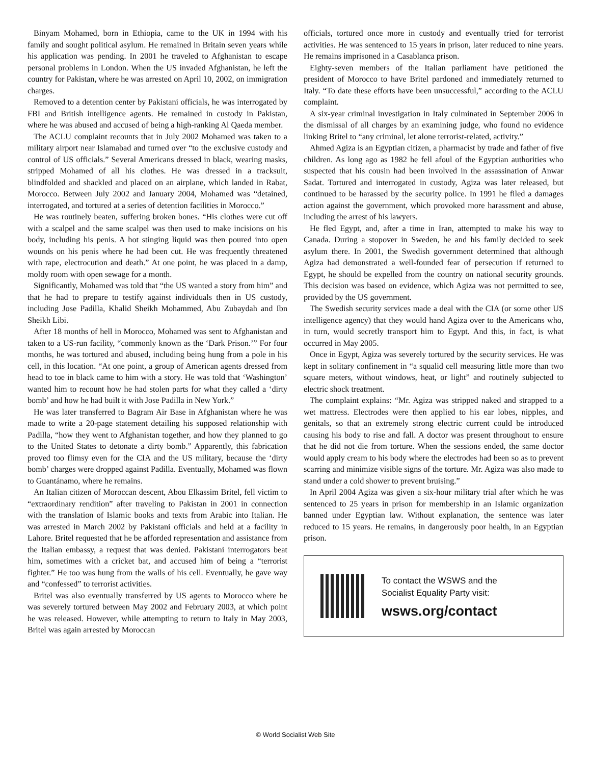Binyam Mohamed, born in Ethiopia, came to the UK in 1994 with his family and sought political asylum. He remained in Britain seven years while his application was pending. In 2001 he traveled to Afghanistan to escape personal problems in London. When the US invaded Afghanistan, he left the country for Pakistan, where he was arrested on April 10, 2002, on immigration charges.
Removed to a detention center by Pakistani officials, he was interrogated by FBI and British intelligence agents. He remained in custody in Pakistan, where he was abused and accused of being a high-ranking Al Qaeda member.
The ACLU complaint recounts that in July 2002 Mohamed was taken to a military airport near Islamabad and turned over “to the exclusive custody and control of US officials.” Several Americans dressed in black, wearing masks, stripped Mohamed of all his clothes. He was dressed in a tracksuit, blindfolded and shackled and placed on an airplane, which landed in Rabat, Morocco. Between July 2002 and January 2004, Mohamed was “detained, interrogated, and tortured at a series of detention facilities in Morocco.”
He was routinely beaten, suffering broken bones. “His clothes were cut off with a scalpel and the same scalpel was then used to make incisions on his body, including his penis. A hot stinging liquid was then poured into open wounds on his penis where he had been cut. He was frequently threatened with rape, electrocution and death.” At one point, he was placed in a damp, moldy room with open sewage for a month.
Significantly, Mohamed was told that “the US wanted a story from him” and that he had to prepare to testify against individuals then in US custody, including Jose Padilla, Khalid Sheikh Mohammed, Abu Zubaydah and Ibn Sheikh Libi.
After 18 months of hell in Morocco, Mohamed was sent to Afghanistan and taken to a US-run facility, “commonly known as the ‘Dark Prison.’” For four months, he was tortured and abused, including being hung from a pole in his cell, in this location. “At one point, a group of American agents dressed from head to toe in black came to him with a story. He was told that ‘Washington’ wanted him to recount how he had stolen parts for what they called a ‘dirty bomb’ and how he had built it with Jose Padilla in New York.”
He was later transferred to Bagram Air Base in Afghanistan where he was made to write a 20-page statement detailing his supposed relationship with Padilla, “how they went to Afghanistan together, and how they planned to go to the United States to detonate a dirty bomb.” Apparently, this fabrication proved too flimsy even for the CIA and the US military, because the ‘dirty bomb’ charges were dropped against Padilla. Eventually, Mohamed was flown to Guantánamo, where he remains.
An Italian citizen of Moroccan descent, Abou Elkassim Britel, fell victim to “extraordinary rendition” after traveling to Pakistan in 2001 in connection with the translation of Islamic books and texts from Arabic into Italian. He was arrested in March 2002 by Pakistani officials and held at a facility in Lahore. Britel requested that he be afforded representation and assistance from the Italian embassy, a request that was denied. Pakistani interrogators beat him, sometimes with a cricket bat, and accused him of being a “terrorist fighter.” He too was hung from the walls of his cell. Eventually, he gave way and “confessed” to terrorist activities.
Britel was also eventually transferred by US agents to Morocco where he was severely tortured between May 2002 and February 2003, at which point he was released. However, while attempting to return to Italy in May 2003, Britel was again arrested by Moroccan
officials, tortured once more in custody and eventually tried for terrorist activities. He was sentenced to 15 years in prison, later reduced to nine years. He remains imprisoned in a Casablanca prison.
Eighty-seven members of the Italian parliament have petitioned the president of Morocco to have Britel pardoned and immediately returned to Italy. “To date these efforts have been unsuccessful,” according to the ACLU complaint.
A six-year criminal investigation in Italy culminated in September 2006 in the dismissal of all charges by an examining judge, who found no evidence linking Britel to “any criminal, let alone terrorist-related, activity.”
Ahmed Agiza is an Egyptian citizen, a pharmacist by trade and father of five children. As long ago as 1982 he fell afoul of the Egyptian authorities who suspected that his cousin had been involved in the assassination of Anwar Sadat. Tortured and interrogated in custody, Agiza was later released, but continued to be harassed by the security police. In 1991 he filed a damages action against the government, which provoked more harassment and abuse, including the arrest of his lawyers.
He fled Egypt, and, after a time in Iran, attempted to make his way to Canada. During a stopover in Sweden, he and his family decided to seek asylum there. In 2001, the Swedish government determined that although Agiza had demonstrated a well-founded fear of persecution if returned to Egypt, he should be expelled from the country on national security grounds. This decision was based on evidence, which Agiza was not permitted to see, provided by the US government.
The Swedish security services made a deal with the CIA (or some other US intelligence agency) that they would hand Agiza over to the Americans who, in turn, would secretly transport him to Egypt. And this, in fact, is what occurred in May 2005.
Once in Egypt, Agiza was severely tortured by the security services. He was kept in solitary confinement in “a squalid cell measuring little more than two square meters, without windows, heat, or light” and routinely subjected to electric shock treatment.
The complaint explains: “Mr. Agiza was stripped naked and strapped to a wet mattress. Electrodes were then applied to his ear lobes, nipples, and genitals, so that an extremely strong electric current could be introduced causing his body to rise and fall. A doctor was present throughout to ensure that he did not die from torture. When the sessions ended, the same doctor would apply cream to his body where the electrodes had been so as to prevent scarring and minimize visible signs of the torture. Mr. Agiza was also made to stand under a cold shower to prevent bruising.”
In April 2004 Agiza was given a six-hour military trial after which he was sentenced to 25 years in prison for membership in an Islamic organization banned under Egyptian law. Without explanation, the sentence was later reduced to 15 years. He remains, in dangerously poor health, in an Egyptian prison.
To contact the WSWS and the
Socialist Equality Party visit:
wsws.org/contact
© World Socialist Web Site